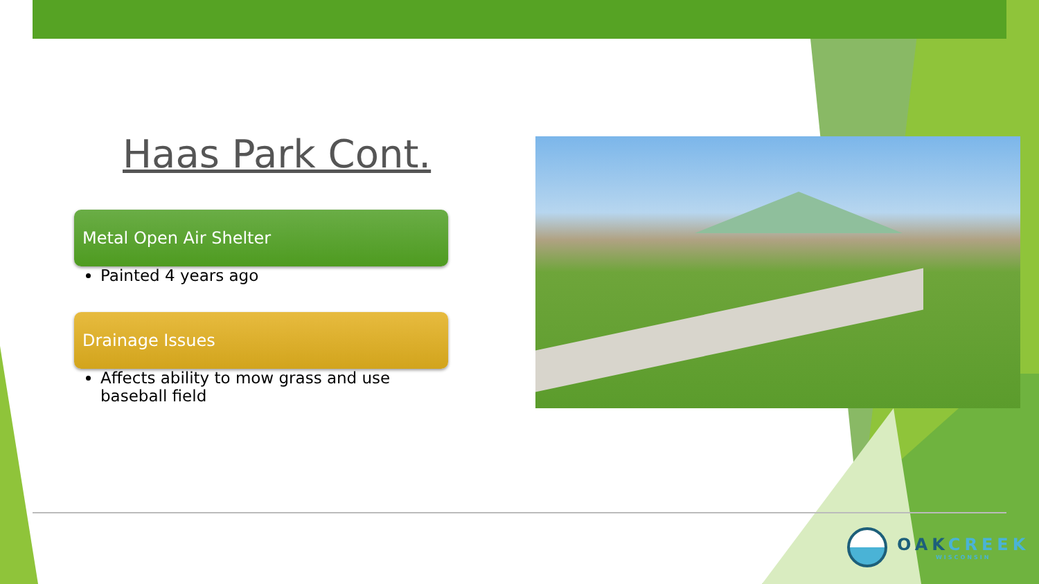Haas Park Cont.
Metal Open Air Shelter
Painted 4 years ago
Drainage Issues
Affects ability to mow grass and use baseball field
OAKCREEK
WISCONSIN